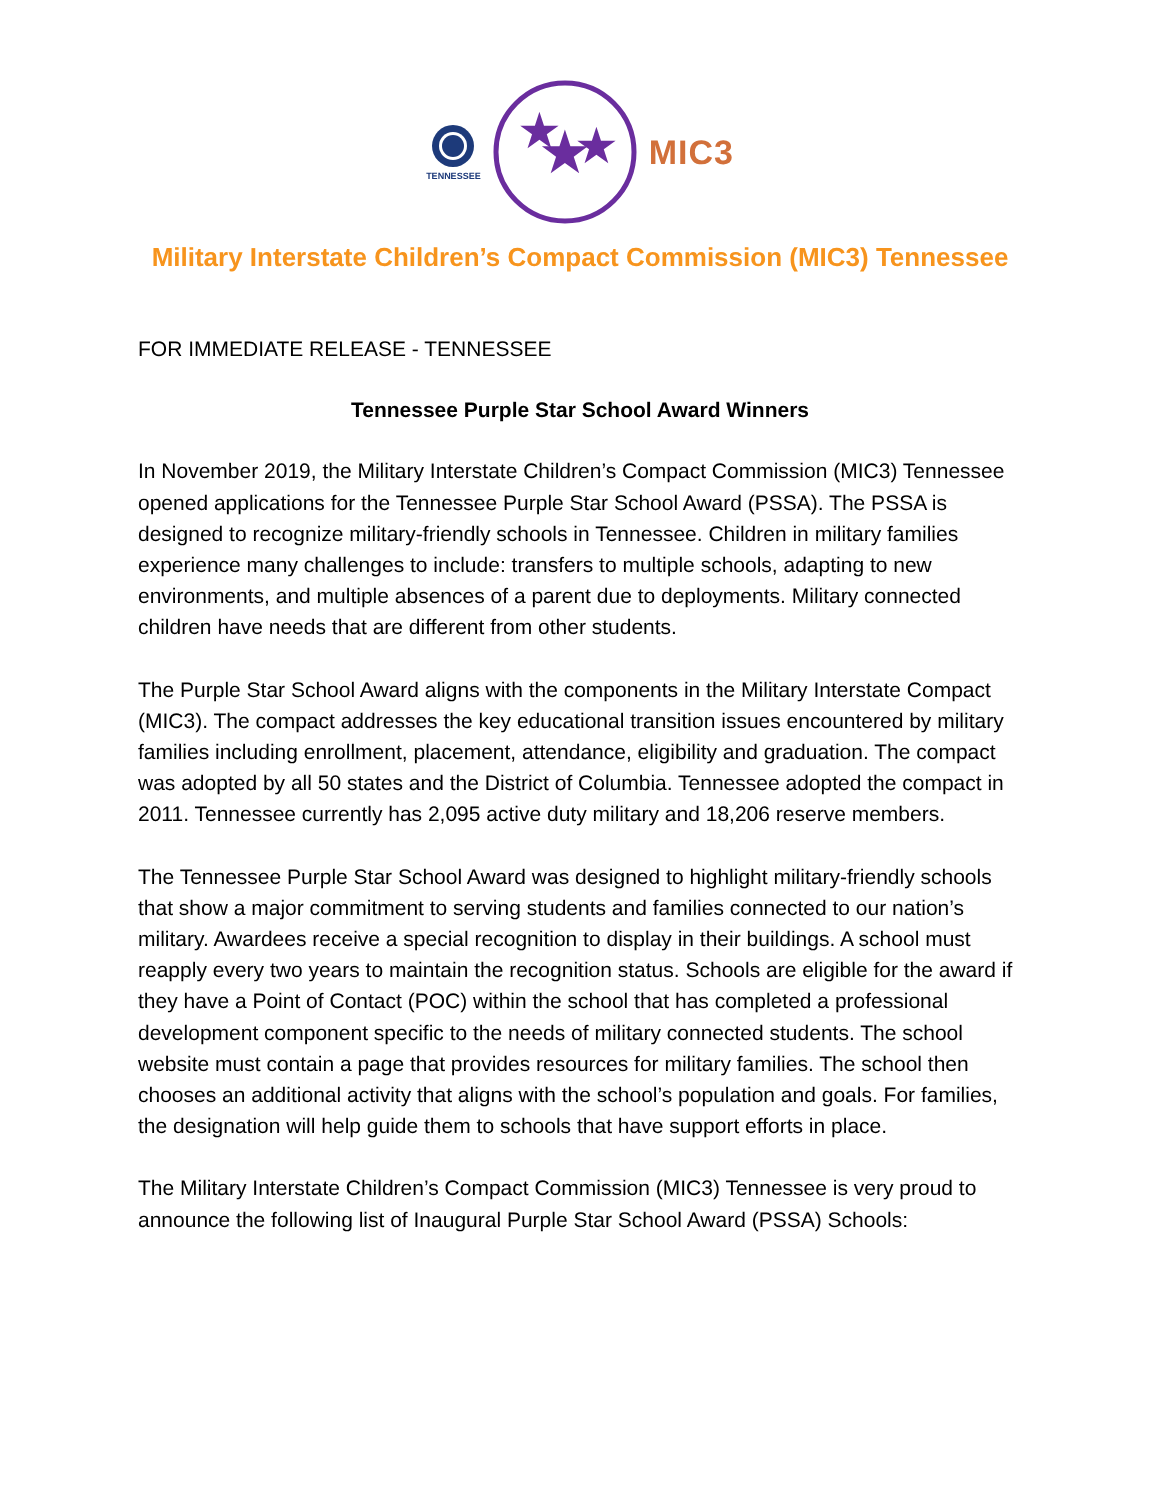TENNESSEE
★
★
★
MIC3
Military Interstate Children’s Compact Commission (MIC3) Tennessee
FOR IMMEDIATE RELEASE - TENNESSEE
Tennessee Purple Star School Award Winners
In November 2019, the Military Interstate Children’s Compact Commission (MIC3) Tennessee opened applications for the Tennessee Purple Star School Award (PSSA). The PSSA is designed to recognize military-friendly schools in Tennessee. Children in military families experience many challenges to include: transfers to multiple schools, adapting to new environments, and multiple absences of a parent due to deployments. Military connected children have needs that are different from other students.
The Purple Star School Award aligns with the components in the Military Interstate Compact (MIC3). The compact addresses the key educational transition issues encountered by military families including enrollment, placement, attendance, eligibility and graduation. The compact was adopted by all 50 states and the District of Columbia. Tennessee adopted the compact in 2011. Tennessee currently has 2,095 active duty military and 18,206 reserve members.
The Tennessee Purple Star School Award was designed to highlight military-friendly schools that show a major commitment to serving students and families connected to our nation’s military. Awardees receive a special recognition to display in their buildings. A school must reapply every two years to maintain the recognition status. Schools are eligible for the award if they have a Point of Contact (POC) within the school that has completed a professional development component specific to the needs of military connected students. The school website must contain a page that provides resources for military families. The school then chooses an additional activity that aligns with the school’s population and goals. For families, the designation will help guide them to schools that have support efforts in place.
The Military Interstate Children’s Compact Commission (MIC3) Tennessee is very proud to announce the following list of Inaugural Purple Star School Award (PSSA) Schools: